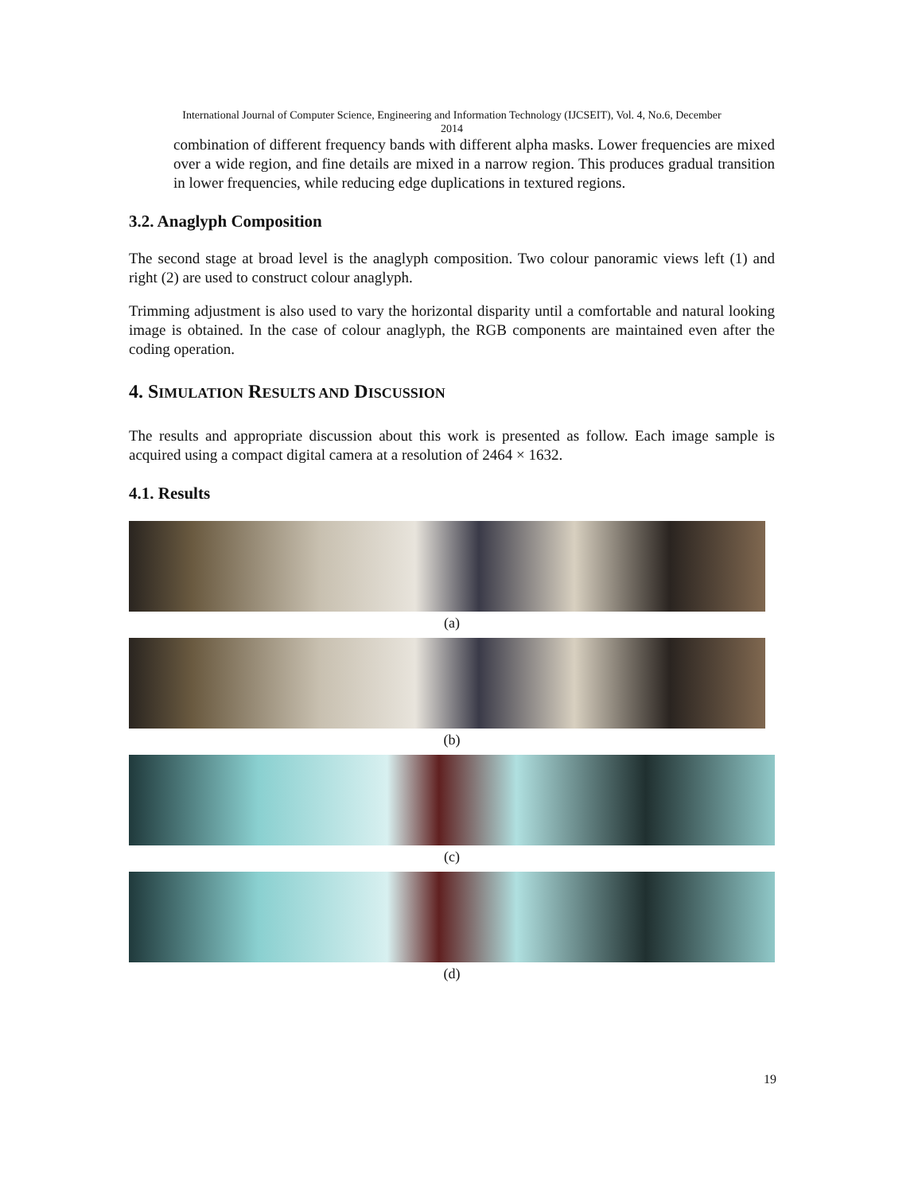International Journal of Computer Science, Engineering and Information Technology (IJCSEIT), Vol. 4, No.6, December
2014
combination of different frequency bands with different alpha masks. Lower frequencies are mixed over a wide region, and fine details are mixed in a narrow region. This produces gradual transition in lower frequencies, while reducing edge duplications in textured regions.
3.2. Anaglyph Composition
The second stage at broad level is the anaglyph composition. Two colour panoramic views left (1) and right (2) are used to construct colour anaglyph.
Trimming adjustment is also used to vary the horizontal disparity until a comfortable and natural looking image is obtained. In the case of colour anaglyph, the RGB components are maintained even after the coding operation.
4. SIMULATION RESULTS AND DISCUSSION
The results and appropriate discussion about this work is presented as follow. Each image sample is acquired using a compact digital camera at a resolution of 2464 × 1632.
4.1. Results
(a)
(b)
(c)
(d)
19